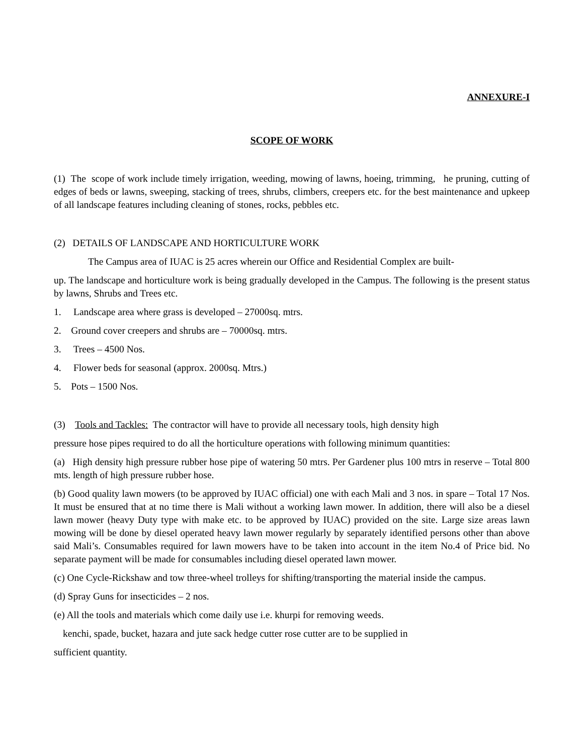ANNEXURE-I
SCOPE OF WORK
(1) The scope of work include timely irrigation, weeding, mowing of lawns, hoeing, trimming, he pruning, cutting of edges of beds or lawns, sweeping, stacking of trees, shrubs, climbers, creepers etc. for the best maintenance and upkeep of all landscape features including cleaning of stones, rocks, pebbles etc.
(2) DETAILS OF LANDSCAPE AND HORTICULTURE WORK
The Campus area of IUAC is 25 acres wherein our Office and Residential Complex are built-
up. The landscape and horticulture work is being gradually developed in the Campus. The following is the present status by lawns, Shrubs and Trees etc.
1. Landscape area where grass is developed – 27000sq. mtrs.
2. Ground cover creepers and shrubs are – 70000sq. mtrs.
3. Trees – 4500 Nos.
4. Flower beds for seasonal (approx. 2000sq. Mtrs.)
5. Pots – 1500 Nos.
(3) Tools and Tackles: The contractor will have to provide all necessary tools, high density high
pressure hose pipes required to do all the horticulture operations with following minimum quantities:
(a) High density high pressure rubber hose pipe of watering 50 mtrs. Per Gardener plus 100 mtrs in reserve – Total 800 mts. length of high pressure rubber hose.
(b) Good quality lawn mowers (to be approved by IUAC official) one with each Mali and 3 nos. in spare – Total 17 Nos. It must be ensured that at no time there is Mali without a working lawn mower. In addition, there will also be a diesel lawn mower (heavy Duty type with make etc. to be approved by IUAC) provided on the site. Large size areas lawn mowing will be done by diesel operated heavy lawn mower regularly by separately identified persons other than above said Mali’s. Consumables required for lawn mowers have to be taken into account in the item No.4 of Price bid. No separate payment will be made for consumables including diesel operated lawn mower.
(c) One Cycle-Rickshaw and tow three-wheel trolleys for shifting/transporting the material inside the campus.
(d) Spray Guns for insecticides – 2 nos.
(e) All the tools and materials which come daily use i.e. khurpi for removing weeds.
kenchi, spade, bucket, hazara and jute sack hedge cutter rose cutter are to be supplied in
sufficient quantity.